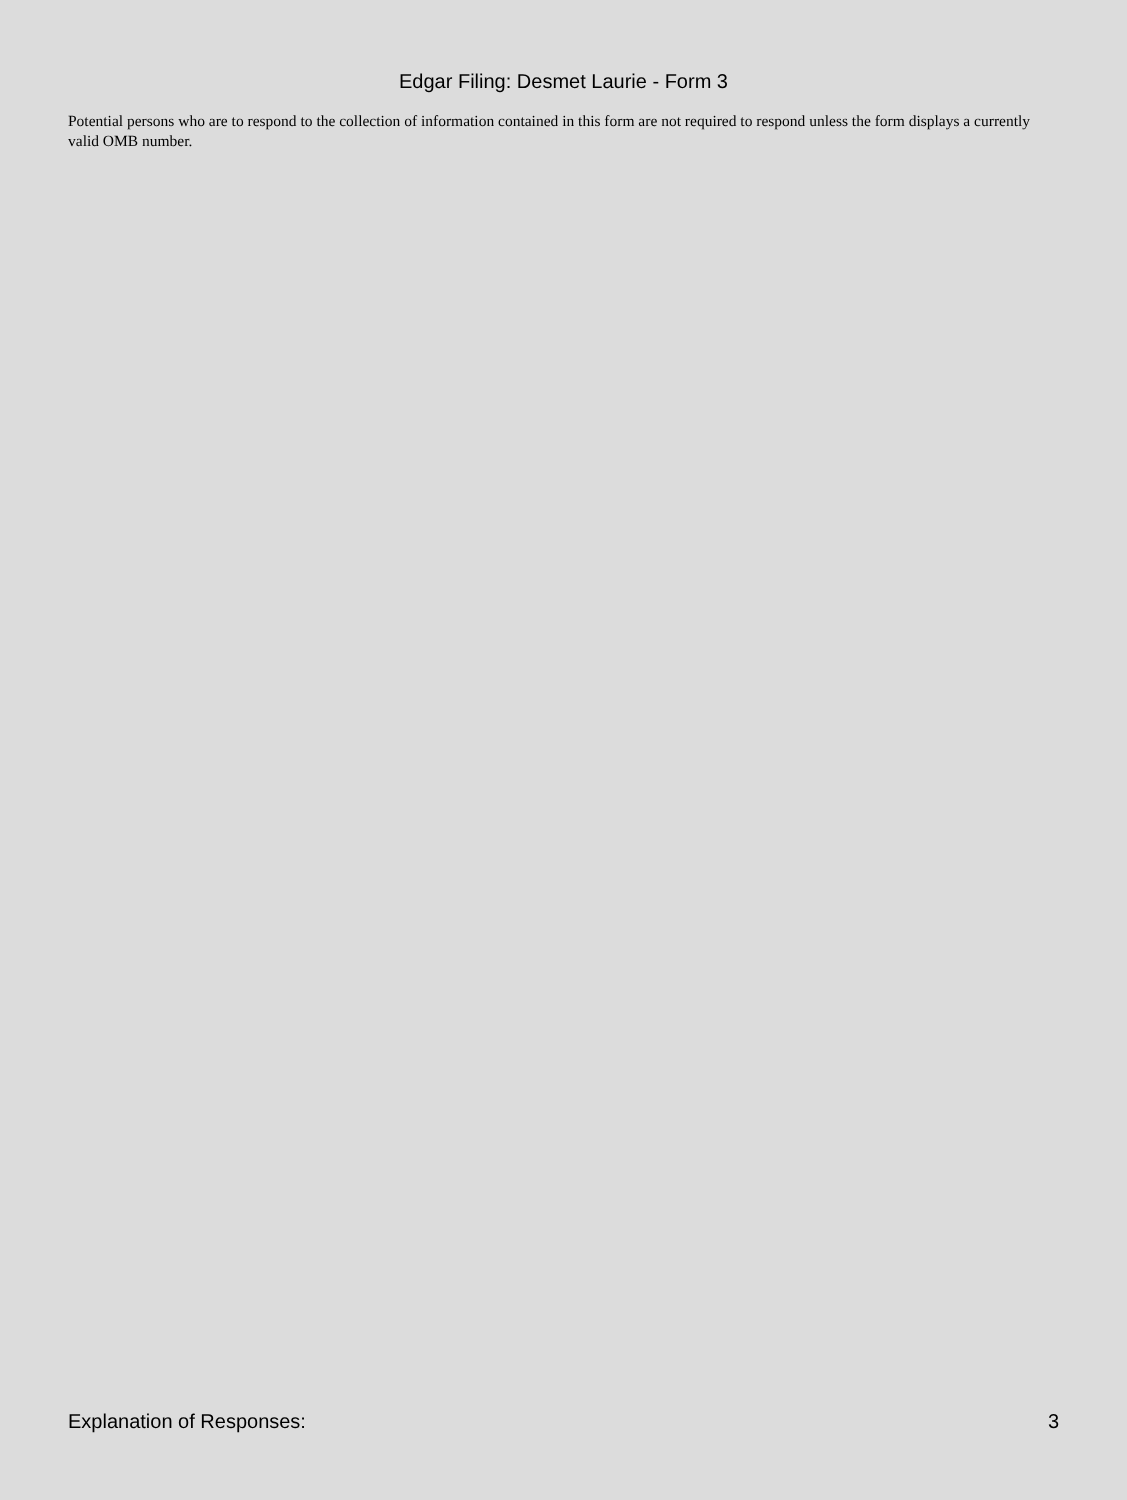Edgar Filing: Desmet Laurie - Form 3
Potential persons who are to respond to the collection of information contained in this form are not required to respond unless the form displays a currently valid OMB number.
Explanation of Responses: 3